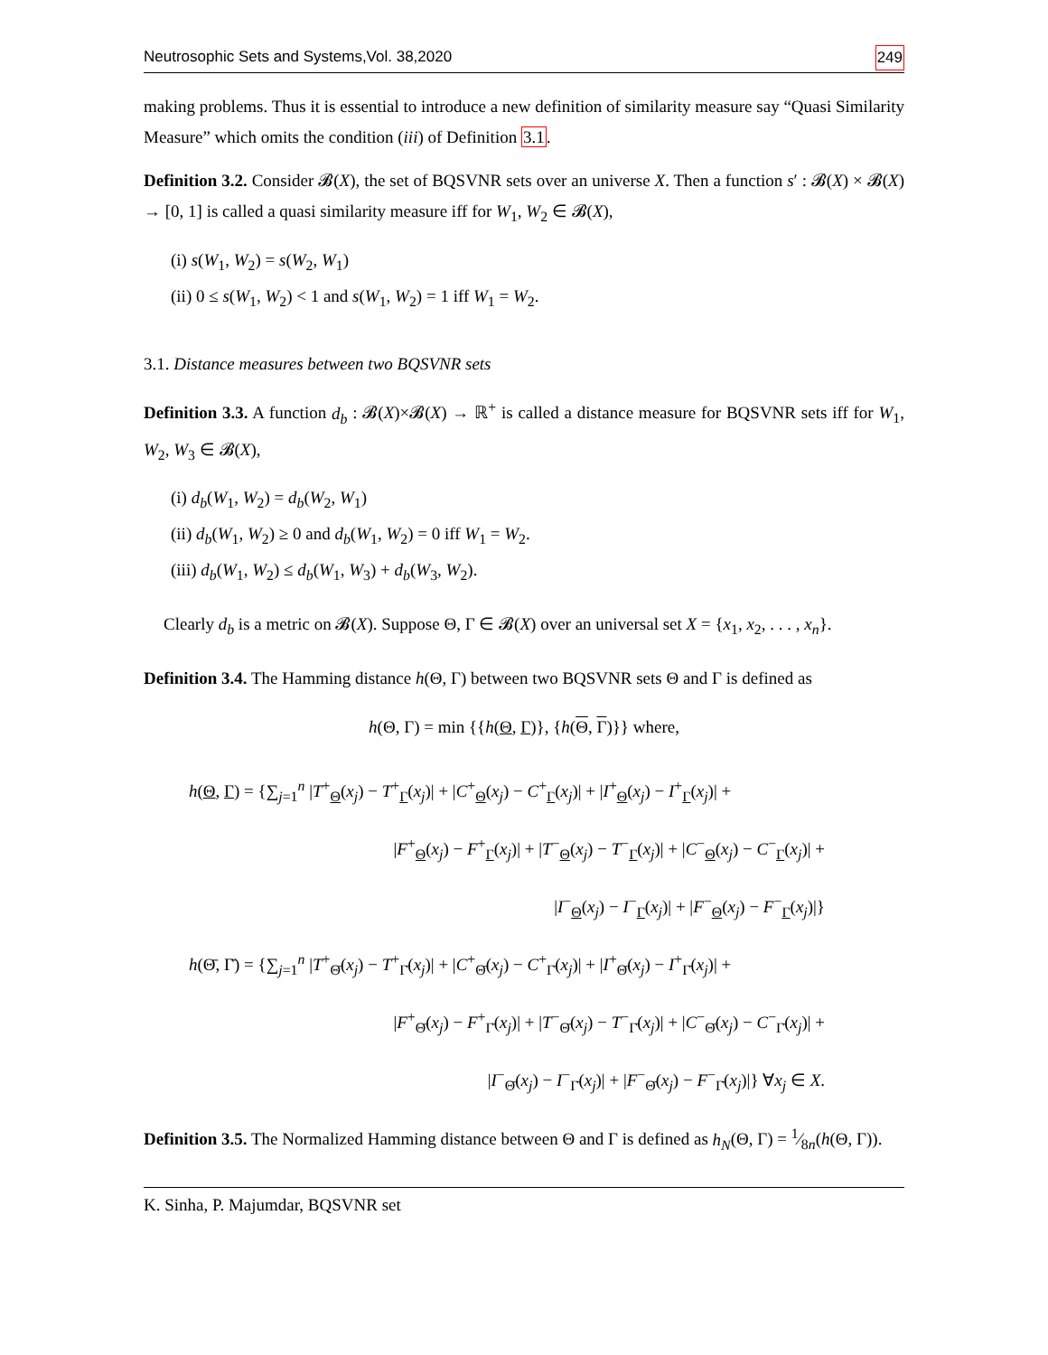Neutrosophic Sets and Systems,Vol. 38,2020 249
making problems. Thus it is essential to introduce a new definition of similarity measure say “Quasi Similarity Measure” which omits the condition (iii) of Definition 3.1.
Definition 3.2. Consider 𝓑(X), the set of BQSVNR sets over an universe X. Then a function s′ : 𝓑(X) × 𝓑(X) → [0, 1] is called a quasi similarity measure iff for W<sub>1</sub>, W<sub>2</sub> ∈ 𝓑(X),
(i) s(W<sub>1</sub>, W<sub>2</sub>) = s(W<sub>2</sub>, W<sub>1</sub>)
(ii) 0 ≤ s(W<sub>1</sub>, W<sub>2</sub>) < 1 and s(W<sub>1</sub>, W<sub>2</sub>) = 1 iff W<sub>1</sub> = W<sub>2</sub>.
3.1. Distance measures between two BQSVNR sets
Definition 3.3. A function d<sub>b</sub> : 𝓑(X)×𝓑(X) → ℝ<sup>+</sup> is called a distance measure for BQSVNR sets iff for W<sub>1</sub>, W<sub>2</sub>, W<sub>3</sub> ∈ 𝓑(X),
(i) d<sub>b</sub>(W<sub>1</sub>, W<sub>2</sub>) = d<sub>b</sub>(W<sub>2</sub>, W<sub>1</sub>)
(ii) d<sub>b</sub>(W<sub>1</sub>, W<sub>2</sub>) ≥ 0 and d<sub>b</sub>(W<sub>1</sub>, W<sub>2</sub>) = 0 iff W<sub>1</sub> = W<sub>2</sub>.
(iii) d<sub>b</sub>(W<sub>1</sub>, W<sub>2</sub>) ≤ d<sub>b</sub>(W<sub>1</sub>, W<sub>3</sub>) + d<sub>b</sub>(W<sub>3</sub>, W<sub>2</sub>).
Clearly d<sub>b</sub> is a metric on 𝓑(X). Suppose Θ, Γ ∈ 𝓑(X) over an universal set X = {x<sub>1</sub>, x<sub>2</sub>, . . . , x<sub>n</sub>}.
Definition 3.4. The Hamming distance h(Θ, Γ) between two BQSVNR sets Θ and Γ is defined as
h(Θ, Γ) = min {{h(Θ, Γ)}, {h(Θ, Γ)}} where,
h(Θ, Γ) = {∑<sub>j=1</sub><sup>n</sup> |T<sup>+</sup><sub>Θ</sub>(x<sub>j</sub>) − T<sup>+</sup><sub>Γ</sub>(x<sub>j</sub>)| + |C<sup>+</sup><sub>Θ</sub>(x<sub>j</sub>) − C<sup>+</sup><sub>Γ</sub>(x<sub>j</sub>)| + |I<sup>+</sup><sub>Θ</sub>(x<sub>j</sub>) − I<sup>+</sup><sub>Γ</sub>(x<sub>j</sub>)| +
|F<sup>+</sup><sub>Θ</sub>(x<sub>j</sub>) − F<sup>+</sup><sub>Γ</sub>(x<sub>j</sub>)| + |T<sup>−</sup><sub>Θ</sub>(x<sub>j</sub>) − T<sup>−</sup><sub>Γ</sub>(x<sub>j</sub>)| + |C<sup>−</sup><sub>Θ</sub>(x<sub>j</sub>) − C<sup>−</sup><sub>Γ</sub>(x<sub>j</sub>)| +
|I<sup>−</sup><sub>Θ</sub>(x<sub>j</sub>) − I<sup>−</sup><sub>Γ</sub>(x<sub>j</sub>)| + |F<sup>−</sup><sub>Θ</sub>(x<sub>j</sub>) − F<sup>−</sup><sub>Γ</sub>(x<sub>j</sub>)|}
h(Θ̄, Γ̄) = {∑<sub>j=1</sub><sup>n</sup> |T<sup>+</sup><sub>Θ̄</sub>(x<sub>j</sub>) − T<sup>+</sup><sub>Γ̄</sub>(x<sub>j</sub>)| + |C<sup>+</sup><sub>Θ̄</sub>(x<sub>j</sub>) − C<sup>+</sup><sub>Γ̄</sub>(x<sub>j</sub>)| + |I<sup>+</sup><sub>Θ̄</sub>(x<sub>j</sub>) − I<sup>+</sup><sub>Γ̄</sub>(x<sub>j</sub>)| +
|F<sup>+</sup><sub>Θ̄</sub>(x<sub>j</sub>) − F<sup>+</sup><sub>Γ̄</sub>(x<sub>j</sub>)| + |T<sup>−</sup><sub>Θ̄</sub>(x<sub>j</sub>) − T<sup>−</sup><sub>Γ̄</sub>(x<sub>j</sub>)| + |C<sup>−</sup><sub>Θ̄</sub>(x<sub>j</sub>) − C<sup>−</sup><sub>Γ̄</sub>(x<sub>j</sub>)| +
|I<sup>−</sup><sub>Θ̄</sub>(x<sub>j</sub>) − I<sup>−</sup><sub>Γ̄</sub>(x<sub>j</sub>)| + |F<sup>−</sup><sub>Θ̄</sub>(x<sub>j</sub>) − F<sup>−</sup><sub>Γ̄</sub>(x<sub>j</sub>)|} ∀x<sub>j</sub> ∈ X.
Definition 3.5. The Normalized Hamming distance between Θ and Γ is defined as h<sub>N</sub>(Θ, Γ) = 1⁄8n(h(Θ, Γ)).
K. Sinha, P. Majumdar, BQSVNR set